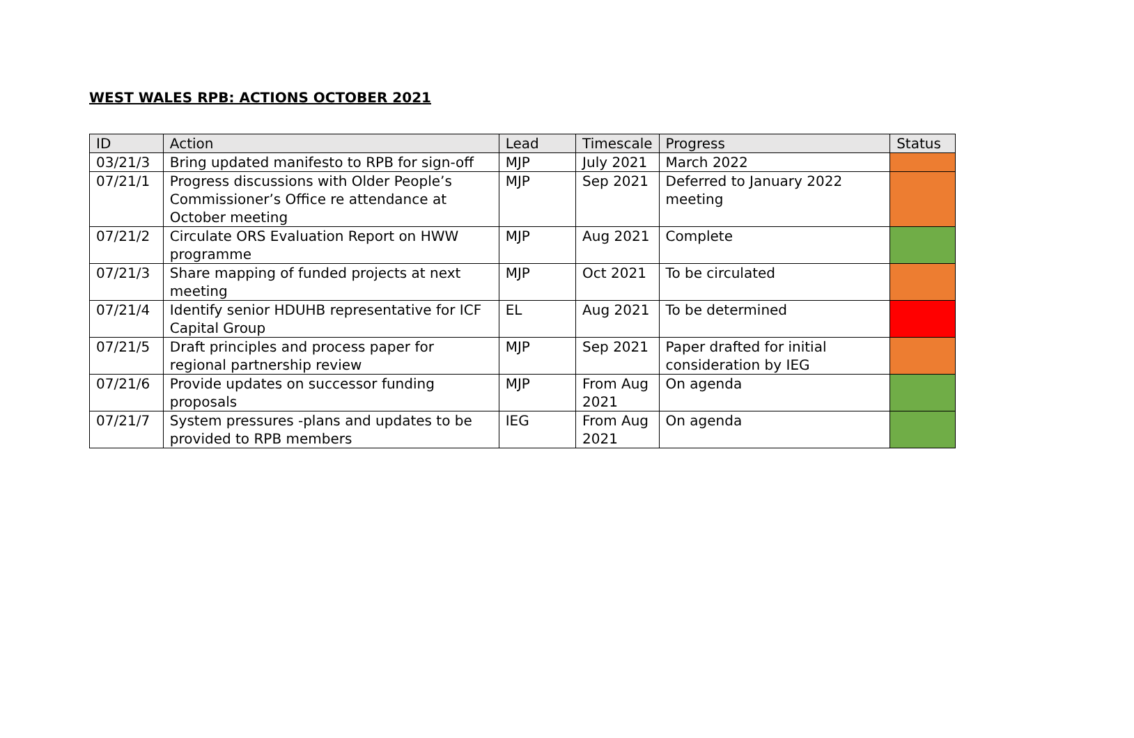WEST WALES RPB: ACTIONS OCTOBER 2021
| ID | Action | Lead | Timescale | Progress | Status |
| --- | --- | --- | --- | --- | --- |
| 03/21/3 | Bring updated manifesto to RPB for sign-off | MJP | July 2021 | March 2022 | |
| 07/21/1 | Progress discussions with Older People’s Commissioner’s Office re attendance at October meeting | MJP | Sep 2021 | Deferred to January 2022 meeting | |
| 07/21/2 | Circulate ORS Evaluation Report on HWW programme | MJP | Aug 2021 | Complete | |
| 07/21/3 | Share mapping of funded projects at next meeting | MJP | Oct 2021 | To be circulated | |
| 07/21/4 | Identify senior HDUHB representative for ICF Capital Group | EL | Aug 2021 | To be determined | |
| 07/21/5 | Draft principles and process paper for regional partnership review | MJP | Sep 2021 | Paper drafted for initial consideration by IEG | |
| 07/21/6 | Provide updates on successor funding proposals | MJP | From Aug 2021 | On agenda | |
| 07/21/7 | System pressures -plans and updates to be provided to RPB members | IEG | From Aug 2021 | On agenda | |